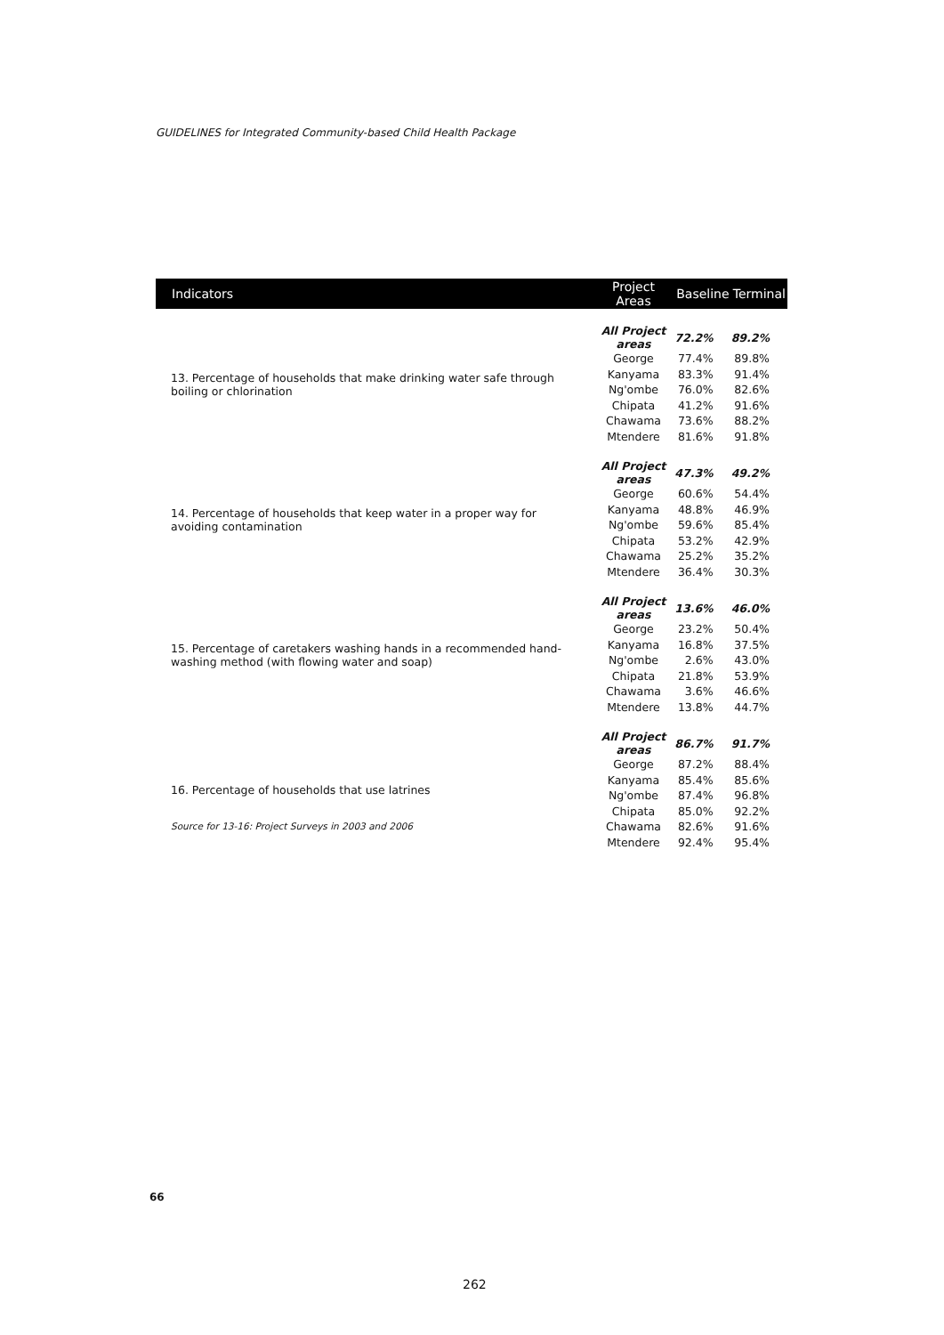GUIDELINES for Integrated Community-based Child Health Package
| Indicators | Project Areas | Baseline | Terminal |
| --- | --- | --- | --- |
| 13. Percentage of households that make drinking water safe through boiling or chlorination | All Project areas | 72.2% | 89.2% |
| | George | 77.4% | 89.8% |
| | Kanyama | 83.3% | 91.4% |
| | Ng'ombe | 76.0% | 82.6% |
| | Chipata | 41.2% | 91.6% |
| | Chawama | 73.6% | 88.2% |
| | Mtendere | 81.6% | 91.8% |
| 14. Percentage of households that keep water in a proper way for avoiding contamination | All Project areas | 47.3% | 49.2% |
| | George | 60.6% | 54.4% |
| | Kanyama | 48.8% | 46.9% |
| | Ng'ombe | 59.6% | 85.4% |
| | Chipata | 53.2% | 42.9% |
| | Chawama | 25.2% | 35.2% |
| | Mtendere | 36.4% | 30.3% |
| 15. Percentage of caretakers washing hands in a recommended hand-washing method (with flowing water and soap) | All Project areas | 13.6% | 46.0% |
| | George | 23.2% | 50.4% |
| | Kanyama | 16.8% | 37.5% |
| | Ng'ombe | 2.6% | 43.0% |
| | Chipata | 21.8% | 53.9% |
| | Chawama | 3.6% | 46.6% |
| | Mtendere | 13.8% | 44.7% |
| 16. Percentage of households that use latrines | All Project areas | 86.7% | 91.7% |
| | George | 87.2% | 88.4% |
| | Kanyama | 85.4% | 85.6% |
| | Ng'ombe | 87.4% | 96.8% |
| | Chipata | 85.0% | 92.2% |
| | Chawama | 82.6% | 91.6% |
| | Mtendere | 92.4% | 95.4% |
Source for 13-16: Project Surveys in 2003 and 2006
66
262